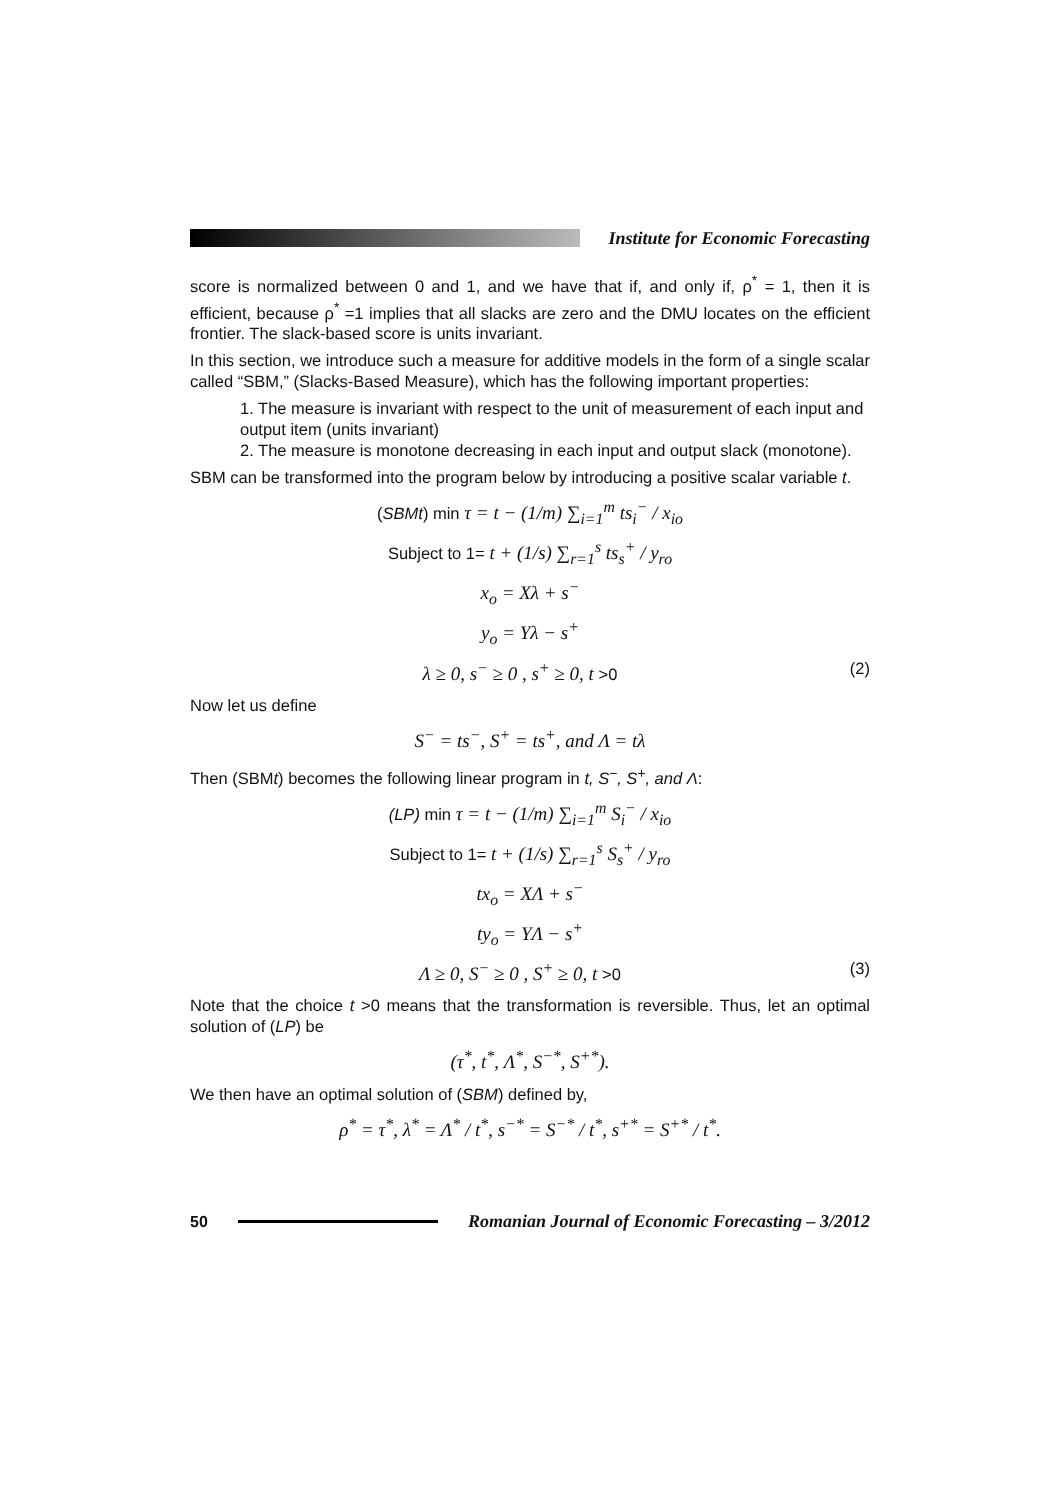Institute for Economic Forecasting
score is normalized between 0 and 1, and we have that if, and only if, ρ<sup>*</sup> = 1, then it is efficient, because ρ<sup>*</sup> =1 implies that all slacks are zero and the DMU locates on the efficient frontier. The slack-based score is units invariant.
In this section, we introduce such a measure for additive models in the form of a single scalar called “SBM,” (Slacks-Based Measure), which has the following important properties:
1. The measure is invariant with respect to the unit of measurement of each input and output item (units invariant)
2. The measure is monotone decreasing in each input and output slack (monotone).
SBM can be transformed into the program below by introducing a positive scalar variable t.
(SBMt) min τ = t − (1/m) ∑<sub>i=1</sub><sup>m</sup> ts<sub>i</sub><sup>−</sup> / x<sub>io</sub>
Subject to 1= t + (1/s) ∑<sub>r=1</sub><sup>s</sup> ts<sub>s</sub><sup>+</sup> / y<sub>ro</sub>
x<sub>o</sub> = Xλ + s<sup>−</sup>
y<sub>o</sub> = Yλ − s<sup>+</sup>
λ ≥ 0, s<sup>−</sup> ≥ 0 , s<sup>+</sup> ≥ 0, t >0 (2)
Now let us define
S<sup>−</sup> = ts<sup>−</sup>, S<sup>+</sup> = ts<sup>+</sup>, and Λ = tλ
Then (SBMt) becomes the following linear program in t, S<sup>−</sup>, S<sup>+</sup>, and Λ:
(LP) min τ = t − (1/m) ∑<sub>i=1</sub><sup>m</sup> S<sub>i</sub><sup>−</sup> / x<sub>io</sub>
Subject to 1= t + (1/s) ∑<sub>r=1</sub><sup>s</sup> S<sub>s</sub><sup>+</sup> / y<sub>ro</sub>
tx<sub>o</sub> = XΛ + s<sup>−</sup>
ty<sub>o</sub> = YΛ − s<sup>+</sup>
Λ ≥ 0, S<sup>−</sup> ≥ 0 , S<sup>+</sup> ≥ 0, t >0 (3)
Note that the choice t >0 means that the transformation is reversible. Thus, let an optimal solution of (LP) be
(τ<sup>*</sup>, t<sup>*</sup>, Λ<sup>*</sup>, S<sup>−*</sup>, S<sup>+*</sup>).
We then have an optimal solution of (SBM) defined by,
ρ<sup>*</sup> = τ<sup>*</sup>, λ<sup>*</sup> = Λ<sup>*</sup> / t<sup>*</sup>, s<sup>−*</sup> = S<sup>−*</sup> / t<sup>*</sup>, s<sup>+*</sup> = S<sup>+*</sup> / t<sup>*</sup>.
50
Romanian Journal of Economic Forecasting – 3/2012